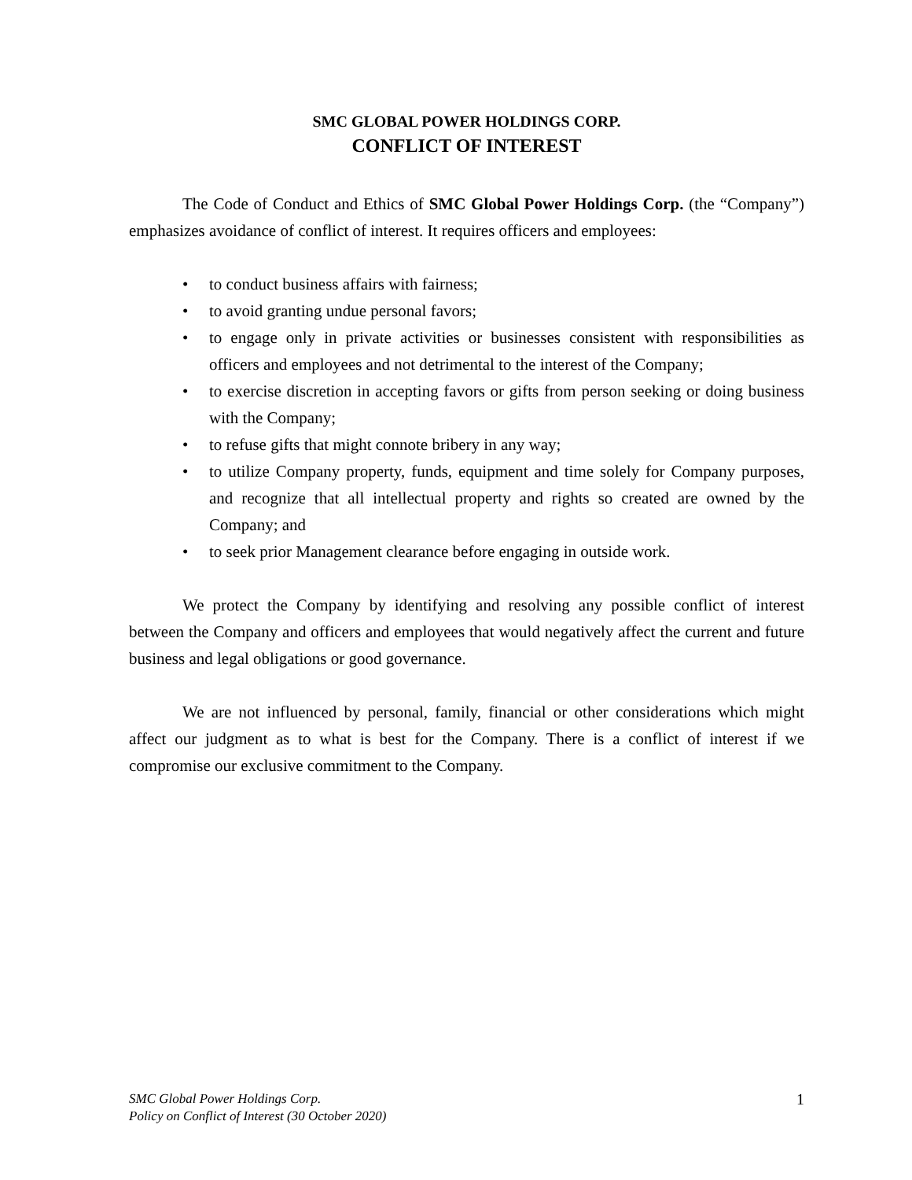SMC GLOBAL POWER HOLDINGS CORP.
CONFLICT OF INTEREST
The Code of Conduct and Ethics of SMC Global Power Holdings Corp. (the “Company”) emphasizes avoidance of conflict of interest. It requires officers and employees:
• to conduct business affairs with fairness;
• to avoid granting undue personal favors;
• to engage only in private activities or businesses consistent with responsibilities as officers and employees and not detrimental to the interest of the Company;
• to exercise discretion in accepting favors or gifts from person seeking or doing business with the Company;
• to refuse gifts that might connote bribery in any way;
• to utilize Company property, funds, equipment and time solely for Company purposes, and recognize that all intellectual property and rights so created are owned by the Company; and
• to seek prior Management clearance before engaging in outside work.
We protect the Company by identifying and resolving any possible conflict of interest between the Company and officers and employees that would negatively affect the current and future business and legal obligations or good governance.
We are not influenced by personal, family, financial or other considerations which might affect our judgment as to what is best for the Company. There is a conflict of interest if we compromise our exclusive commitment to the Company.
SMC Global Power Holdings Corp.
Policy on Conflict of Interest (30 October 2020)
1